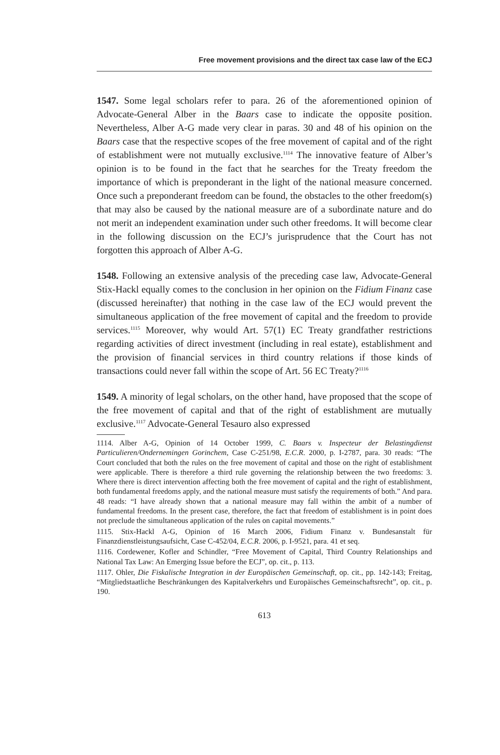Free movement provisions and the direct tax case law of the ECJ
1547. Some legal scholars refer to para. 26 of the aforementioned opinion of Advocate-General Alber in the Baars case to indicate the opposite position. Nevertheless, Alber A-G made very clear in paras. 30 and 48 of his opinion on the Baars case that the respective scopes of the free movement of capital and of the right of establishment were not mutually exclusive.<sup>1114</sup> The innovative feature of Alber’s opinion is to be found in the fact that he searches for the Treaty freedom the importance of which is preponderant in the light of the national measure concerned. Once such a preponderant freedom can be found, the obstacles to the other freedom(s) that may also be caused by the national measure are of a subordinate nature and do not merit an independent examination under such other freedoms. It will become clear in the following discussion on the ECJ’s jurisprudence that the Court has not forgotten this approach of Alber A-G.
1548. Following an extensive analysis of the preceding case law, Advocate-General Stix-Hackl equally comes to the conclusion in her opinion on the Fidium Finanz case (discussed hereinafter) that nothing in the case law of the ECJ would prevent the simultaneous application of the free movement of capital and the freedom to provide services.<sup>1115</sup> Moreover, why would Art. 57(1) EC Treaty grandfather restrictions regarding activities of direct investment (including in real estate), establishment and the provision of financial services in third country relations if those kinds of transactions could never fall within the scope of Art. 56 EC Treaty?<sup>1116</sup>
1549. A minority of legal scholars, on the other hand, have proposed that the scope of the free movement of capital and that of the right of establishment are mutually exclusive.<sup>1117</sup> Advocate-General Tesauro also expressed
1114. Alber A-G, Opinion of 14 October 1999, C. Baars v. Inspecteur der Belastingdienst Particulieren/Ondernemingen Gorinchem, Case C-251/98, E.C.R. 2000, p. I-2787, para. 30 reads: “The Court concluded that both the rules on the free movement of capital and those on the right of establishment were applicable. There is therefore a third rule governing the relationship between the two freedoms: 3. Where there is direct intervention affecting both the free movement of capital and the right of establishment, both fundamental freedoms apply, and the national measure must satisfy the requirements of both.” And para. 48 reads: “I have already shown that a national measure may fall within the ambit of a number of fundamental freedoms. In the present case, therefore, the fact that freedom of establishment is in point does not preclude the simultaneous application of the rules on capital movements.”
1115. Stix-Hackl A-G, Opinion of 16 March 2006, Fidium Finanz v. Bundesanstalt für Finanzdienstleistungsaufsicht, Case C-452/04, E.C.R. 2006, p. I-9521, para. 41 et seq.
1116. Cordewener, Kofler and Schindler, “Free Movement of Capital, Third Country Relationships and National Tax Law: An Emerging Issue before the ECJ”, op. cit., p. 113.
1117. Ohler, Die Fiskalische Integration in der Europäischen Gemeinschaft, op. cit., pp. 142-143; Freitag, “Mitgliedstaatliche Beschränkungen des Kapitalverkehrs und Europäisches Gemeinschaftsrecht”, op. cit., p. 190.
613